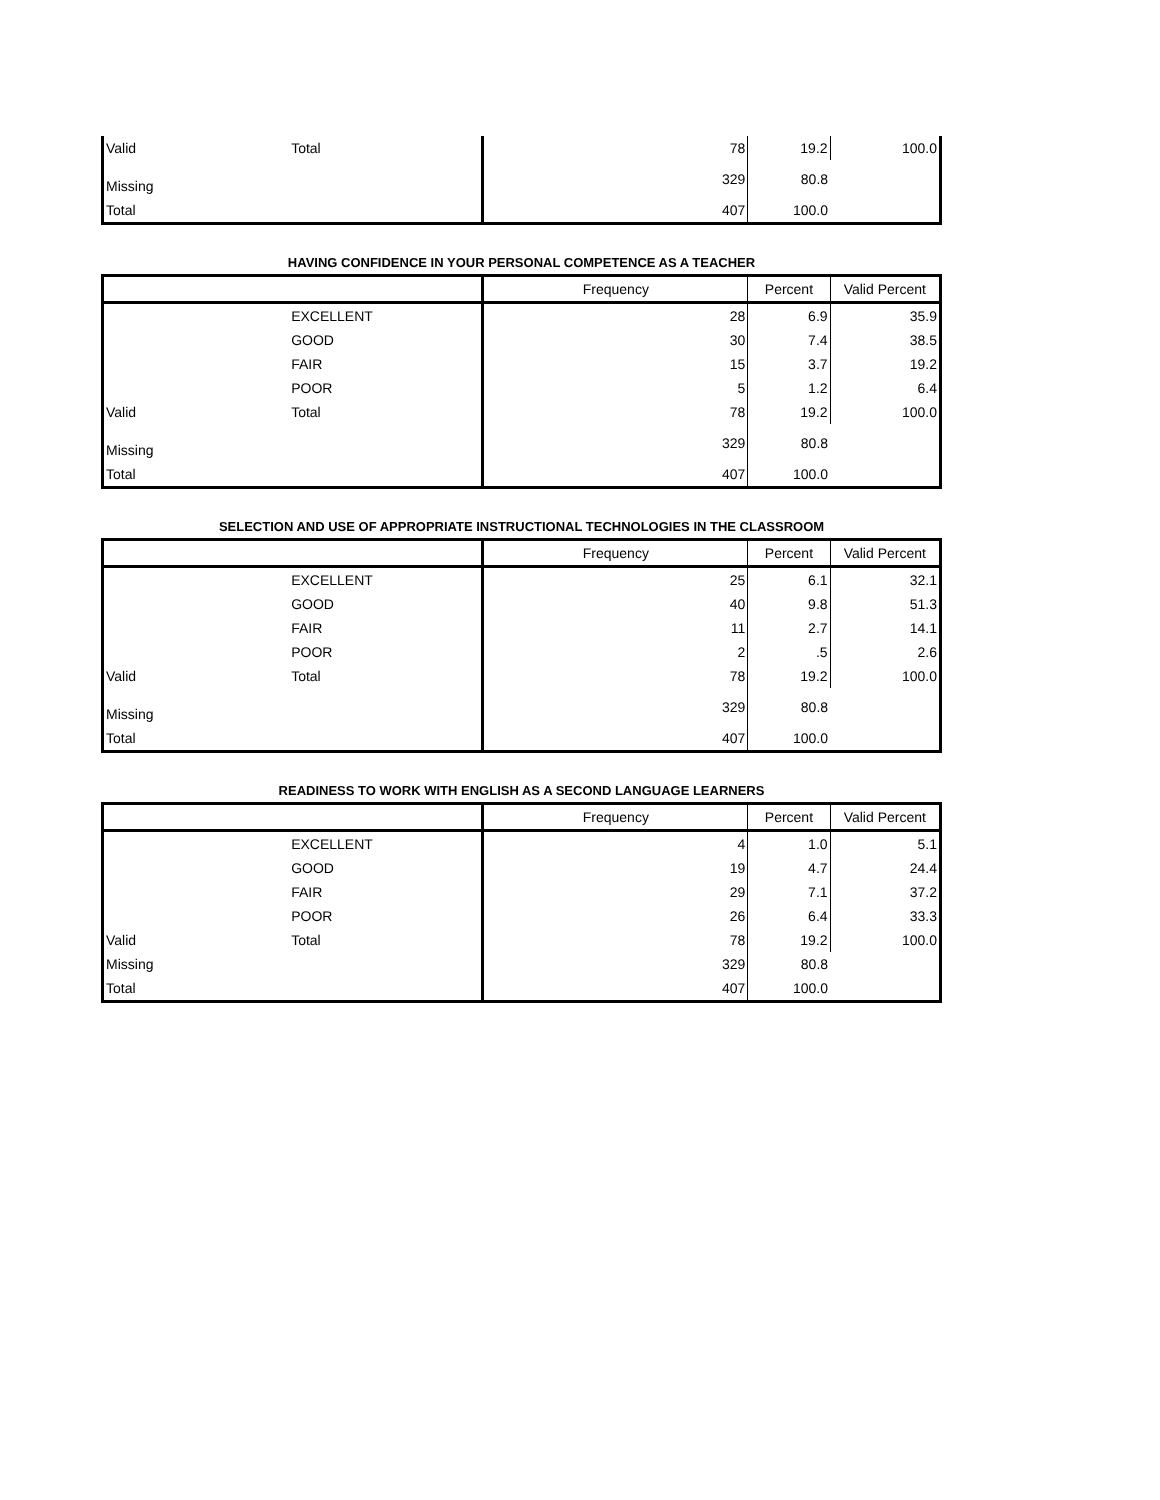| Valid | Total | 78 | 19.2 | 100.0 |
| Missing | | 329 | 80.8 | |
| Total | | 407 | 100.0 | |
HAVING CONFIDENCE IN YOUR PERSONAL COMPETENCE AS A TEACHER
| | | Frequency | Percent | Valid Percent |
| --- | --- | --- | --- | --- |
| | EXCELLENT | 28 | 6.9 | 35.9 |
| | GOOD | 30 | 7.4 | 38.5 |
| | FAIR | 15 | 3.7 | 19.2 |
| | POOR | 5 | 1.2 | 6.4 |
| Valid | Total | 78 | 19.2 | 100.0 |
| Missing | | 329 | 80.8 | |
| Total | | 407 | 100.0 | |
SELECTION AND USE OF APPROPRIATE INSTRUCTIONAL TECHNOLOGIES IN THE CLASSROOM
| | | Frequency | Percent | Valid Percent |
| --- | --- | --- | --- | --- |
| | EXCELLENT | 25 | 6.1 | 32.1 |
| | GOOD | 40 | 9.8 | 51.3 |
| | FAIR | 11 | 2.7 | 14.1 |
| | POOR | 2 | .5 | 2.6 |
| Valid | Total | 78 | 19.2 | 100.0 |
| Missing | | 329 | 80.8 | |
| Total | | 407 | 100.0 | |
READINESS TO WORK WITH ENGLISH AS A SECOND LANGUAGE LEARNERS
| | | Frequency | Percent | Valid Percent |
| --- | --- | --- | --- | --- |
| | EXCELLENT | 4 | 1.0 | 5.1 |
| | GOOD | 19 | 4.7 | 24.4 |
| | FAIR | 29 | 7.1 | 37.2 |
| | POOR | 26 | 6.4 | 33.3 |
| Valid | Total | 78 | 19.2 | 100.0 |
| Missing | | 329 | 80.8 | |
| Total | | 407 | 100.0 | |